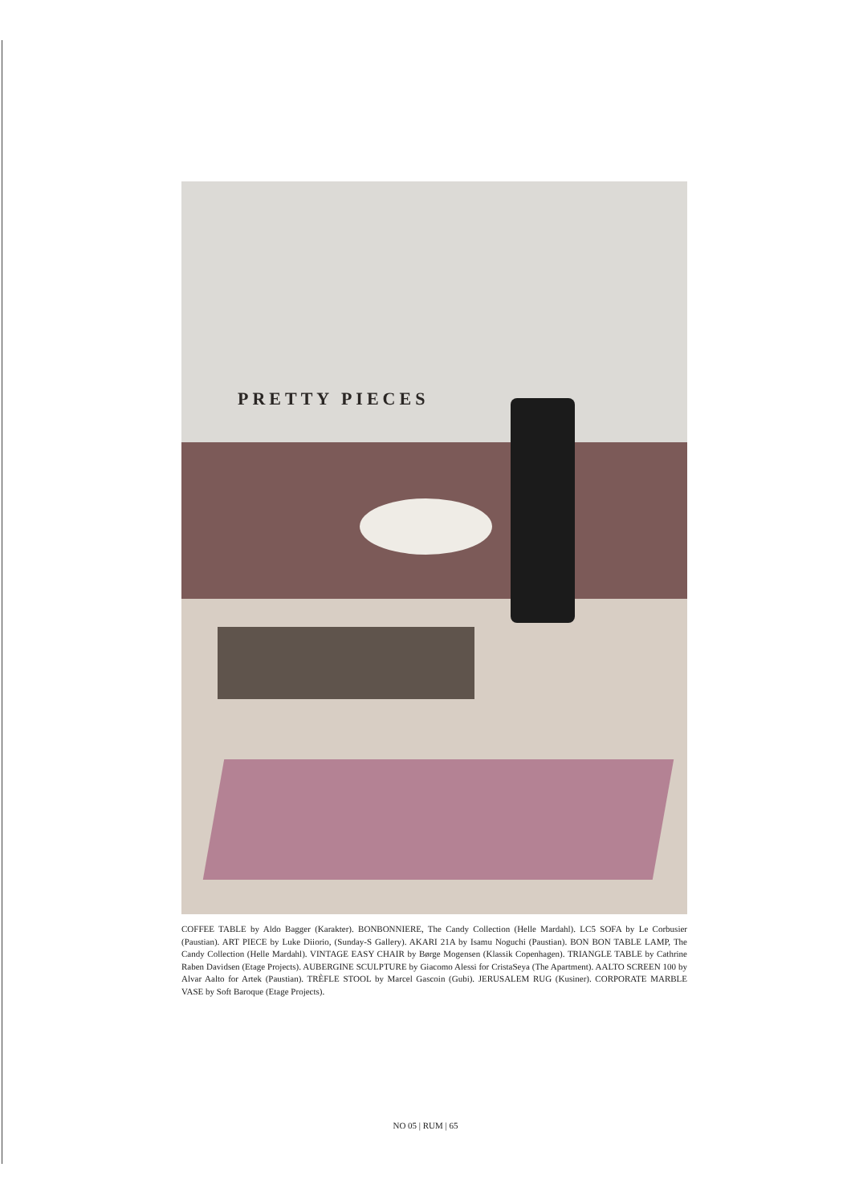PRETTY PIECES
COFFEE TABLE by Aldo Bagger (Karakter). BONBONNIERE, The Candy Collection (Helle Mardahl). LC5 SOFA by Le Corbusier (Paustian). ART PIECE by Luke Diiorio, (Sunday-S Gallery). AKARI 21A by Isamu Noguchi (Paustian). BON BON TABLE LAMP, The Candy Collection (Helle Mardahl). VINTAGE EASY CHAIR by Børge Mogensen (Klassik Copenhagen). TRIANGLE TABLE by Cathrine Raben Davidsen (Etage Projects). AUBERGINE SCULPTURE by Giacomo Alessi for CristaSeya (The Apartment). AALTO SCREEN 100 by Alvar Aalto for Artek (Paustian). TRÈFLE STOOL by Marcel Gascoin (Gubi). JERUSALEM RUG (Kusiner). CORPORATE MARBLE VASE by Soft Baroque (Etage Projects).
NO 05 | RUM | 65